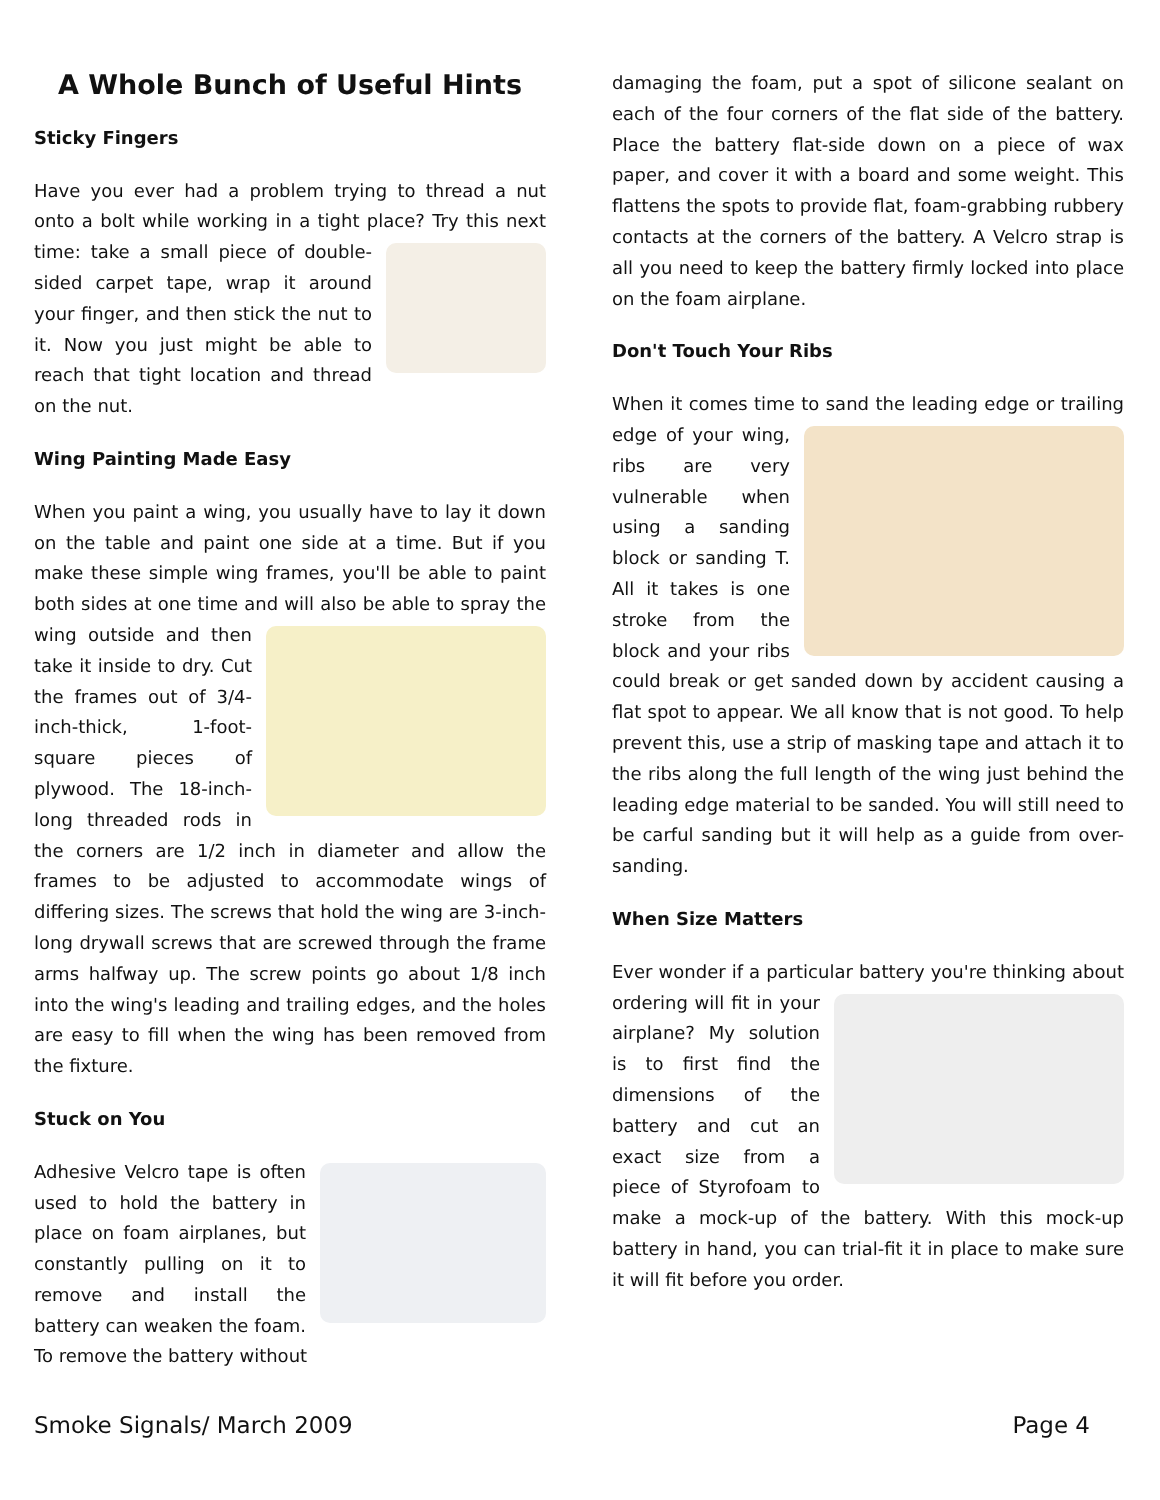A Whole Bunch of Useful Hints
Sticky Fingers
Have you ever had a problem trying to thread a nut onto a bolt while working in a tight place? Try this next time: take a small piece of double-sided carpet tape, wrap it around your finger, and then stick the nut to it. Now you just might be able to reach that tight location and thread on the nut.
Wing Painting Made Easy
When you paint a wing, you usually have to lay it down on the table and paint one side at a time. But if you make these simple wing frames, you'll be able to paint both sides at one time and will also be able to spray the wing outside and then take it inside to dry. Cut the frames out of 3/4-inch-thick, 1-foot-square pieces of plywood. The 18-inch-long threaded rods in the corners are 1/2 inch in diameter and allow the frames to be adjusted to accommodate wings of differing sizes. The screws that hold the wing are 3-inch-long drywall screws that are screwed through the frame arms halfway up. The screw points go about 1/8 inch into the wing's leading and trailing edges, and the holes are easy to fill when the wing has been removed from the fixture.
Stuck on You
Adhesive Velcro tape is often used to hold the battery in place on foam airplanes, but constantly pulling on it to remove and install the battery can weaken the foam. To remove the battery without
damaging the foam, put a spot of silicone sealant on each of the four corners of the flat side of the battery. Place the battery flat-side down on a piece of wax paper, and cover it with a board and some weight. This flattens the spots to provide flat, foam-grabbing rubbery contacts at the corners of the battery. A Velcro strap is all you need to keep the battery firmly locked into place on the foam airplane.
Don't Touch Your Ribs
When it comes time to sand the leading edge or trailing edge of your wing, ribs are very vulnerable when using a sanding block or sanding T. All it takes is one stroke from the block and your ribs could break or get sanded down by accident causing a flat spot to appear. We all know that is not good. To help prevent this, use a strip of masking tape and attach it to the ribs along the full length of the wing just behind the leading edge material to be sanded. You will still need to be carful sanding but it will help as a guide from over-sanding.
When Size Matters
Ever wonder if a particular battery you're thinking about ordering will fit in your airplane? My solution is to first find the dimensions of the battery and cut an exact size from a piece of Styrofoam to make a mock-up of the battery. With this mock-up battery in hand, you can trial-fit it in place to make sure it will fit before you order.
Smoke Signals/ March 2009 Page 4